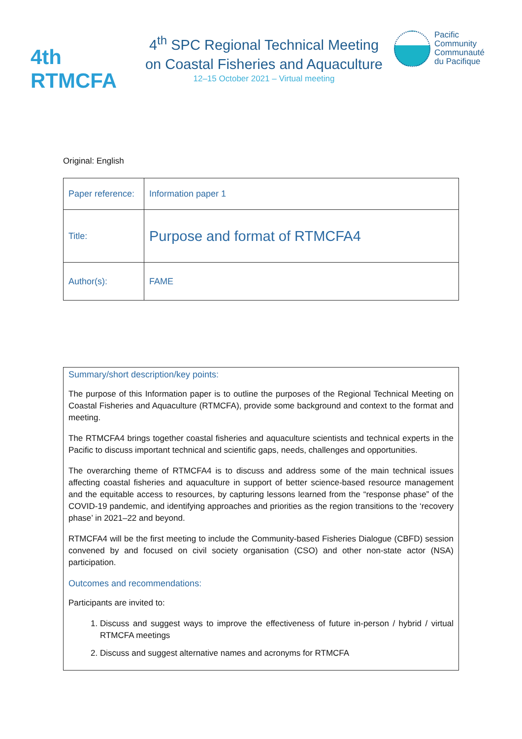4th RTMCFA
4<sup>th</sup> SPC Regional Technical Meeting
on Coastal Fisheries and Aquaculture
12–15 October 2021 – Virtual meeting
Pacific
Community
Communauté
du Pacifique
Original: English
| Paper reference: | Information paper 1 |
| Title: | Purpose and format of RTMCFA4 |
| Author(s): | FAME |
Summary/short description/key points:
The purpose of this Information paper is to outline the purposes of the Regional Technical Meeting on Coastal Fisheries and Aquaculture (RTMCFA), provide some background and context to the format and meeting.
The RTMCFA4 brings together coastal fisheries and aquaculture scientists and technical experts in the Pacific to discuss important technical and scientific gaps, needs, challenges and opportunities.
The overarching theme of RTMCFA4 is to discuss and address some of the main technical issues affecting coastal fisheries and aquaculture in support of better science-based resource management and the equitable access to resources, by capturing lessons learned from the “response phase” of the COVID-19 pandemic, and identifying approaches and priorities as the region transitions to the ‘recovery phase’ in 2021–22 and beyond.
RTMCFA4 will be the first meeting to include the Community-based Fisheries Dialogue (CBFD) session convened by and focused on civil society organisation (CSO) and other non-state actor (NSA) participation.
Outcomes and recommendations:
Participants are invited to:
1. Discuss and suggest ways to improve the effectiveness of future in-person / hybrid / virtual RTMCFA meetings
2. Discuss and suggest alternative names and acronyms for RTMCFA